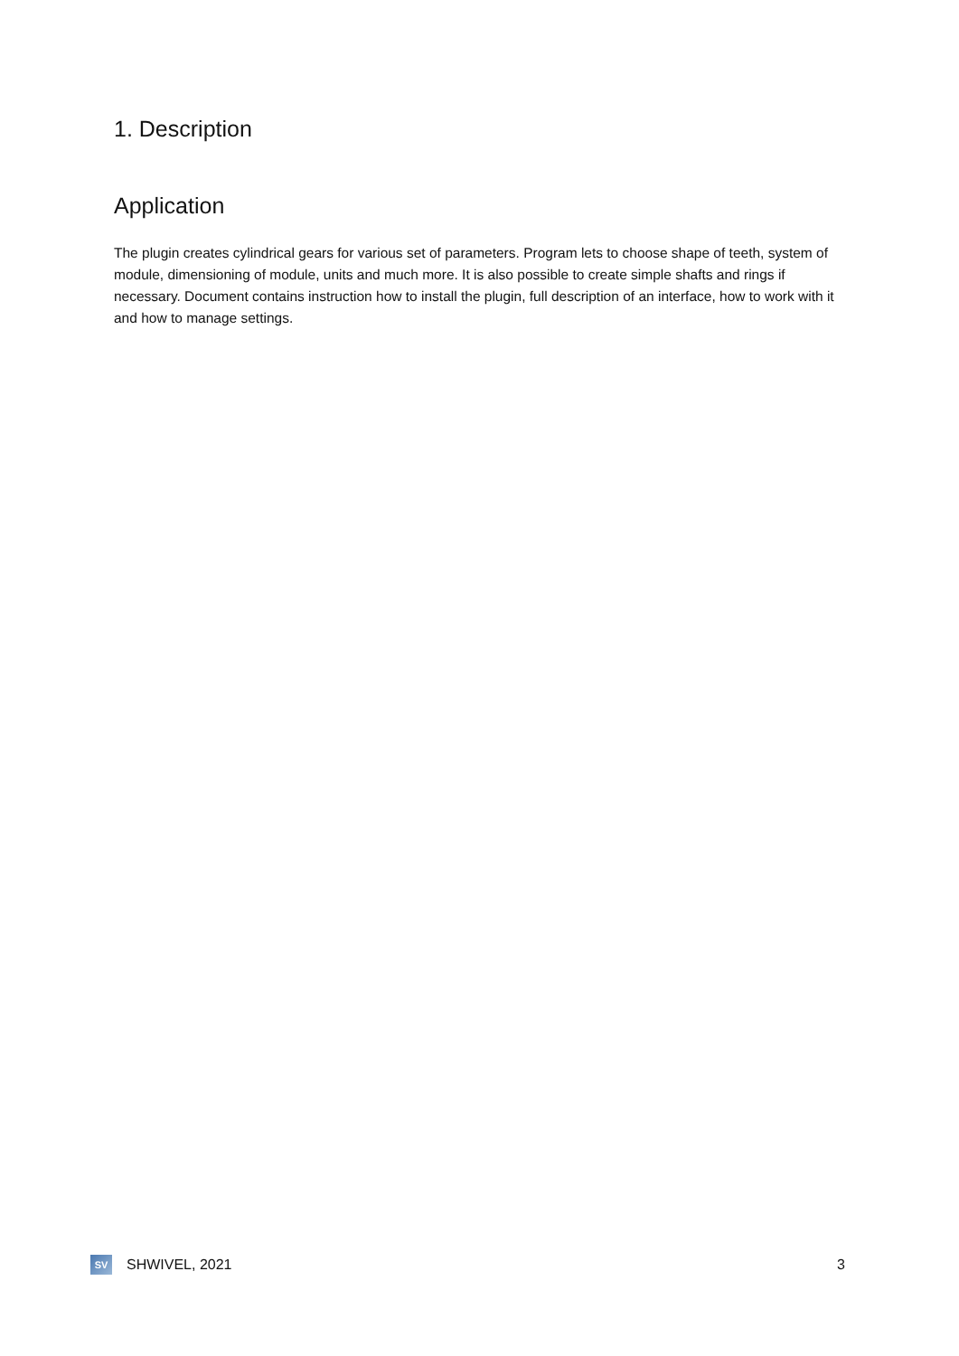1. Description
Application
The plugin creates cylindrical gears for various set of parameters. Program lets to choose shape of teeth, system of module, dimensioning of module, units and much more. It is also possible to create simple shafts and rings if necessary. Document contains instruction how to install the plugin, full description of an interface, how to work with it and how to manage settings.
SV
SHWIVEL, 2021 3